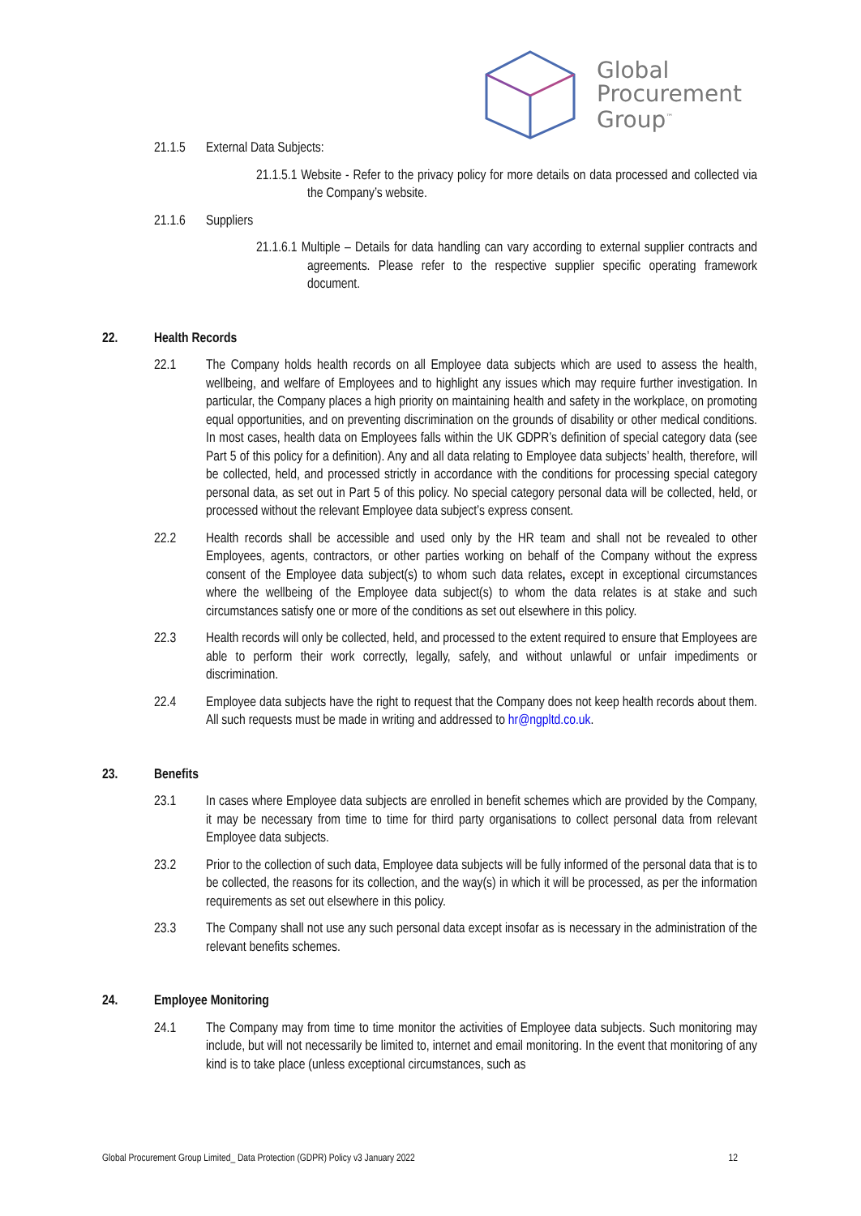Global
Procurement
Group<sup>™</sup>
21.1.5 External Data Subjects:
21.1.5.1 Website - Refer to the privacy policy for more details on data processed and collected via the Company’s website.
21.1.6 Suppliers
21.1.6.1 Multiple – Details for data handling can vary according to external supplier contracts and agreements. Please refer to the respective supplier specific operating framework document.
22. Health Records
22.1 The Company holds health records on all Employee data subjects which are used to assess the health, wellbeing, and welfare of Employees and to highlight any issues which may require further investigation. In particular, the Company places a high priority on maintaining health and safety in the workplace, on promoting equal opportunities, and on preventing discrimination on the grounds of disability or other medical conditions. In most cases, health data on Employees falls within the UK GDPR’s definition of special category data (see Part 5 of this policy for a definition). Any and all data relating to Employee data subjects’ health, therefore, will be collected, held, and processed strictly in accordance with the conditions for processing special category personal data, as set out in Part 5 of this policy. No special category personal data will be collected, held, or processed without the relevant Employee data subject’s express consent.
22.2 Health records shall be accessible and used only by the HR team and shall not be revealed to other Employees, agents, contractors, or other parties working on behalf of the Company without the express consent of the Employee data subject(s) to whom such data relates, except in exceptional circumstances where the wellbeing of the Employee data subject(s) to whom the data relates is at stake and such circumstances satisfy one or more of the conditions as set out elsewhere in this policy.
22.3 Health records will only be collected, held, and processed to the extent required to ensure that Employees are able to perform their work correctly, legally, safely, and without unlawful or unfair impediments or discrimination.
22.4 Employee data subjects have the right to request that the Company does not keep health records about them. All such requests must be made in writing and addressed to hr@ngpltd.co.uk.
23. Benefits
23.1 In cases where Employee data subjects are enrolled in benefit schemes which are provided by the Company, it may be necessary from time to time for third party organisations to collect personal data from relevant Employee data subjects.
23.2 Prior to the collection of such data, Employee data subjects will be fully informed of the personal data that is to be collected, the reasons for its collection, and the way(s) in which it will be processed, as per the information requirements as set out elsewhere in this policy.
23.3 The Company shall not use any such personal data except insofar as is necessary in the administration of the relevant benefits schemes.
24. Employee Monitoring
24.1 The Company may from time to time monitor the activities of Employee data subjects. Such monitoring may include, but will not necessarily be limited to, internet and email monitoring. In the event that monitoring of any kind is to take place (unless exceptional circumstances, such as
Global Procurement Group Limited_ Data Protection (GDPR) Policy v3 January 2022 12